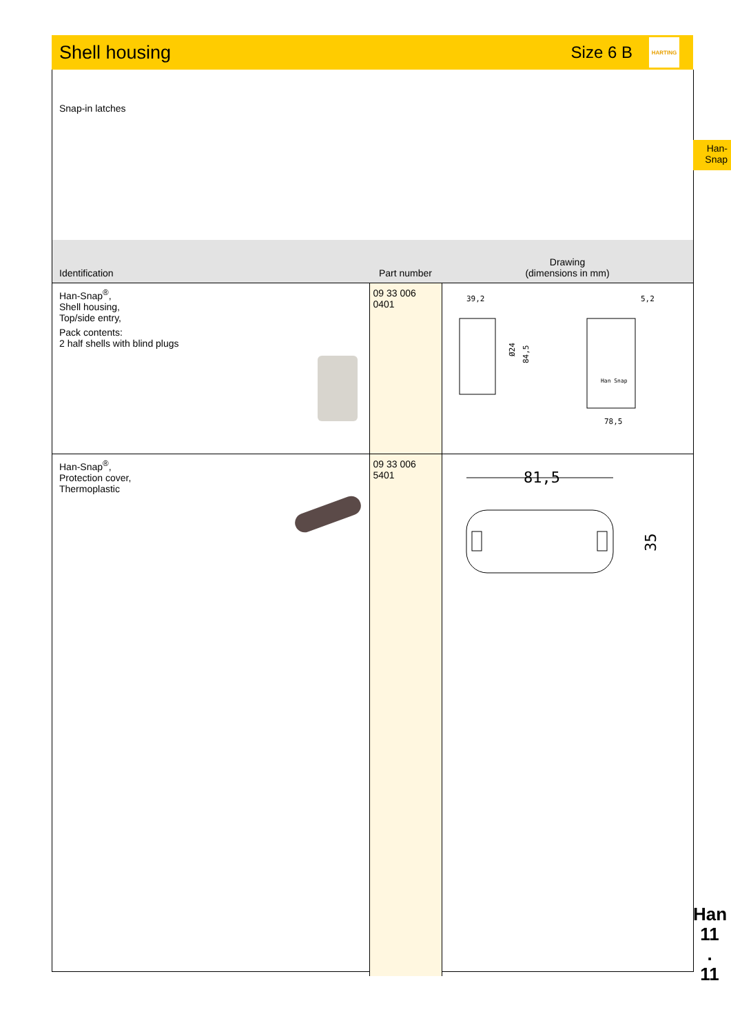Shell housing
Size 6 B
HARTING
Snap-in latches
| Identification | Part number | Drawing (dimensions in mm) |
| --- | --- | --- |
| Han-Snap<sup>®</sup>, Shell housing, Top/side entry, Pack contents: 2 half shells with blind plugs | 09 33 006 0401 | 39,2 Ø24 84,5 Han Snap 5,2 78,5 |
| Han-Snap<sup>®</sup>, Protection cover, Thermoplastic | 09 33 006 5401 | 81,5 35 |
Han-
Snap
Han
11
.
11